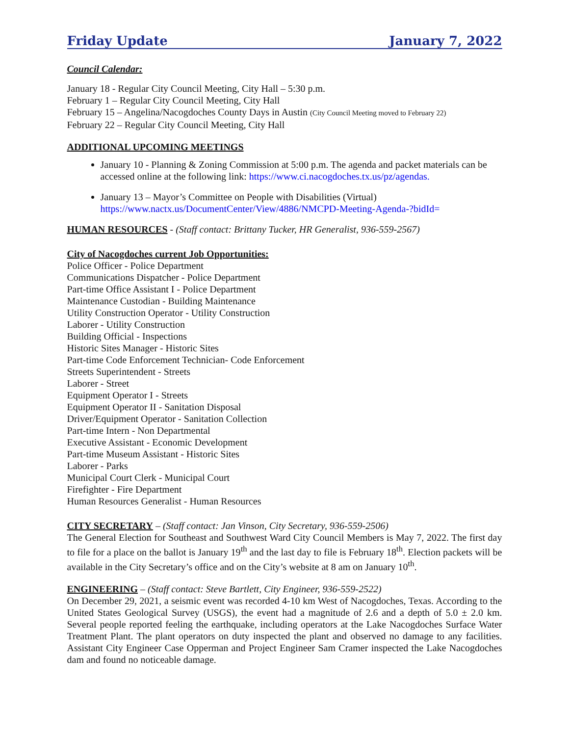Friday Update January 7, 2022
Council Calendar:
January 18 - Regular City Council Meeting, City Hall – 5:30 p.m.
February 1 – Regular City Council Meeting, City Hall
February 15 – Angelina/Nacogdoches County Days in Austin (City Council Meeting moved to February 22)
February 22 – Regular City Council Meeting, City Hall
ADDITIONAL UPCOMING MEETINGS
January 10 - Planning & Zoning Commission at 5:00 p.m. The agenda and packet materials can be accessed online at the following link: https://www.ci.nacogdoches.tx.us/pz/agendas.
January 13 – Mayor’s Committee on People with Disabilities (Virtual)
https://www.nactx.us/DocumentCenter/View/4886/NMCPD-Meeting-Agenda-?bidId=
HUMAN RESOURCES - (Staff contact: Brittany Tucker, HR Generalist, 936-559-2567)
City of Nacogdoches current Job Opportunities:
Police Officer - Police Department
Communications Dispatcher - Police Department
Part-time Office Assistant I - Police Department
Maintenance Custodian - Building Maintenance
Utility Construction Operator - Utility Construction
Laborer - Utility Construction
Building Official - Inspections
Historic Sites Manager - Historic Sites
Part-time Code Enforcement Technician- Code Enforcement
Streets Superintendent - Streets
Laborer - Street
Equipment Operator I - Streets
Equipment Operator II - Sanitation Disposal
Driver/Equipment Operator - Sanitation Collection
Part-time Intern - Non Departmental
Executive Assistant - Economic Development
Part-time Museum Assistant - Historic Sites
Laborer - Parks
Municipal Court Clerk - Municipal Court
Firefighter - Fire Department
Human Resources Generalist - Human Resources
CITY SECRETARY – (Staff contact: Jan Vinson, City Secretary, 936-559-2506)
The General Election for Southeast and Southwest Ward City Council Members is May 7, 2022. The first day to file for a place on the ballot is January 19<sup>th</sup> and the last day to file is February 18<sup>th</sup>. Election packets will be available in the City Secretary’s office and on the City’s website at 8 am on January 10<sup>th</sup>.
ENGINEERING – (Staff contact: Steve Bartlett, City Engineer, 936-559-2522)
On December 29, 2021, a seismic event was recorded 4-10 km West of Nacogdoches, Texas. According to the United States Geological Survey (USGS), the event had a magnitude of 2.6 and a depth of 5.0 ± 2.0 km. Several people reported feeling the earthquake, including operators at the Lake Nacogdoches Surface Water Treatment Plant. The plant operators on duty inspected the plant and observed no damage to any facilities. Assistant City Engineer Case Opperman and Project Engineer Sam Cramer inspected the Lake Nacogdoches dam and found no noticeable damage.